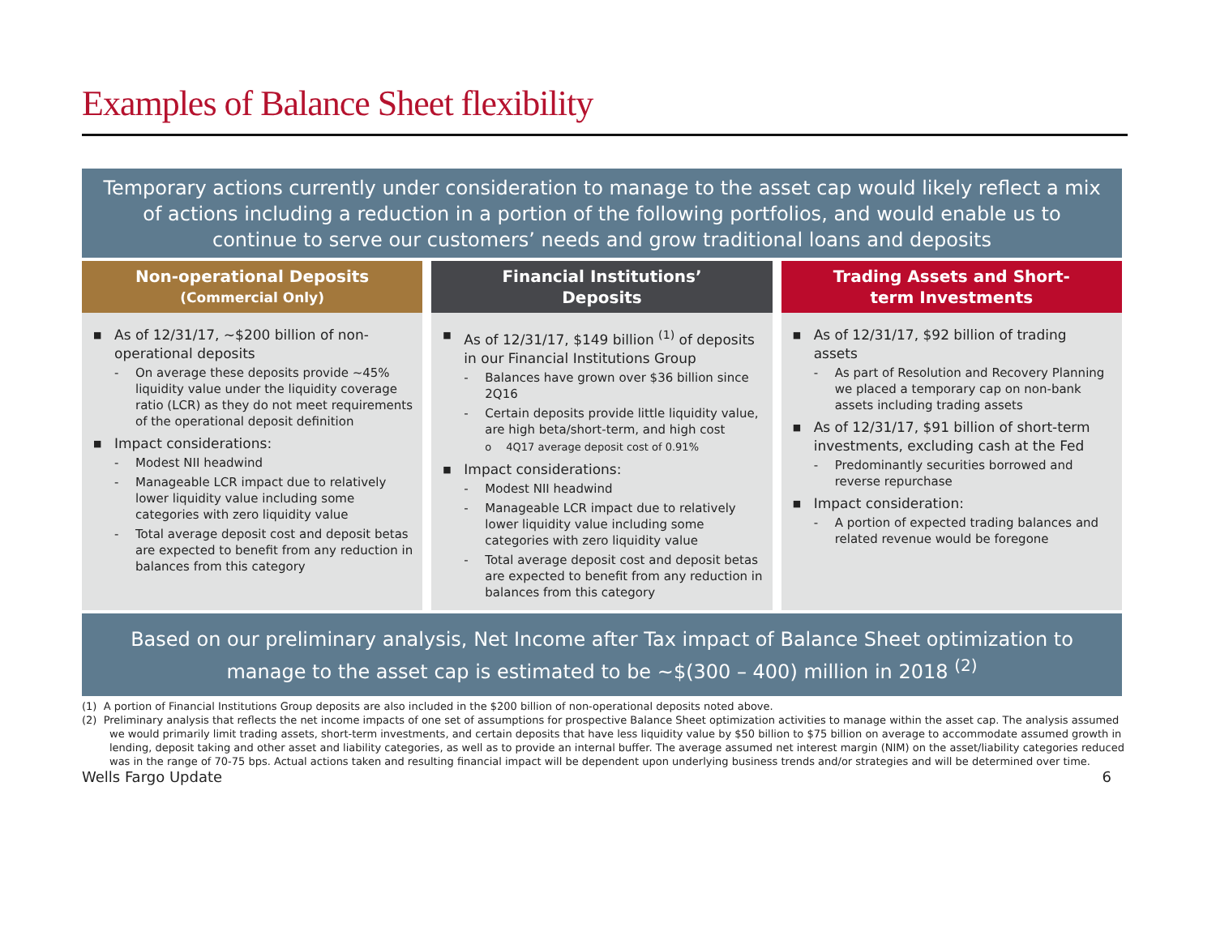Examples of Balance Sheet flexibility
Temporary actions currently under consideration to manage to the asset cap would likely reflect a mix of actions including a reduction in a portion of the following portfolios, and would enable us to continue to serve our customers’ needs and grow traditional loans and deposits
Non-operational Deposits
(Commercial Only)
■ As of 12/31/17, ~$200 billion of non-operational deposits
- On average these deposits provide ~45% liquidity value under the liquidity coverage ratio (LCR) as they do not meet requirements of the operational deposit definition
■ Impact considerations:
- Modest NII headwind
- Manageable LCR impact due to relatively lower liquidity value including some categories with zero liquidity value
- Total average deposit cost and deposit betas are expected to benefit from any reduction in balances from this category
Financial Institutions’
Deposits
■ As of 12/31/17, $149 billion <sup>(1)</sup> of deposits in our Financial Institutions Group
- Balances have grown over $36 billion since 2Q16
- Certain deposits provide little liquidity value, are high beta/short-term, and high cost
o 4Q17 average deposit cost of 0.91%
■ Impact considerations:
- Modest NII headwind
- Manageable LCR impact due to relatively lower liquidity value including some categories with zero liquidity value
- Total average deposit cost and deposit betas are expected to benefit from any reduction in balances from this category
Trading Assets and Short-
term Investments
■ As of 12/31/17, $92 billion of trading assets
- As part of Resolution and Recovery Planning we placed a temporary cap on non-bank assets including trading assets
■ As of 12/31/17, $91 billion of short-term investments, excluding cash at the Fed
- Predominantly securities borrowed and reverse repurchase
■ Impact consideration:
- A portion of expected trading balances and related revenue would be foregone
Based on our preliminary analysis, Net Income after Tax impact of Balance Sheet optimization to manage to the asset cap is estimated to be ~$(300 – 400) million in 2018 <sup>(2)</sup>
(1) A portion of Financial Institutions Group deposits are also included in the $200 billion of non-operational deposits noted above.
(2) Preliminary analysis that reflects the net income impacts of one set of assumptions for prospective Balance Sheet optimization activities to manage within the asset cap. The analysis assumed we would primarily limit trading assets, short-term investments, and certain deposits that have less liquidity value by $50 billion to $75 billion on average to accommodate assumed growth in lending, deposit taking and other asset and liability categories, as well as to provide an internal buffer. The average assumed net interest margin (NIM) on the asset/liability categories reduced was in the range of 70-75 bps. Actual actions taken and resulting financial impact will be dependent upon underlying business trends and/or strategies and will be determined over time.
Wells Fargo Update 6